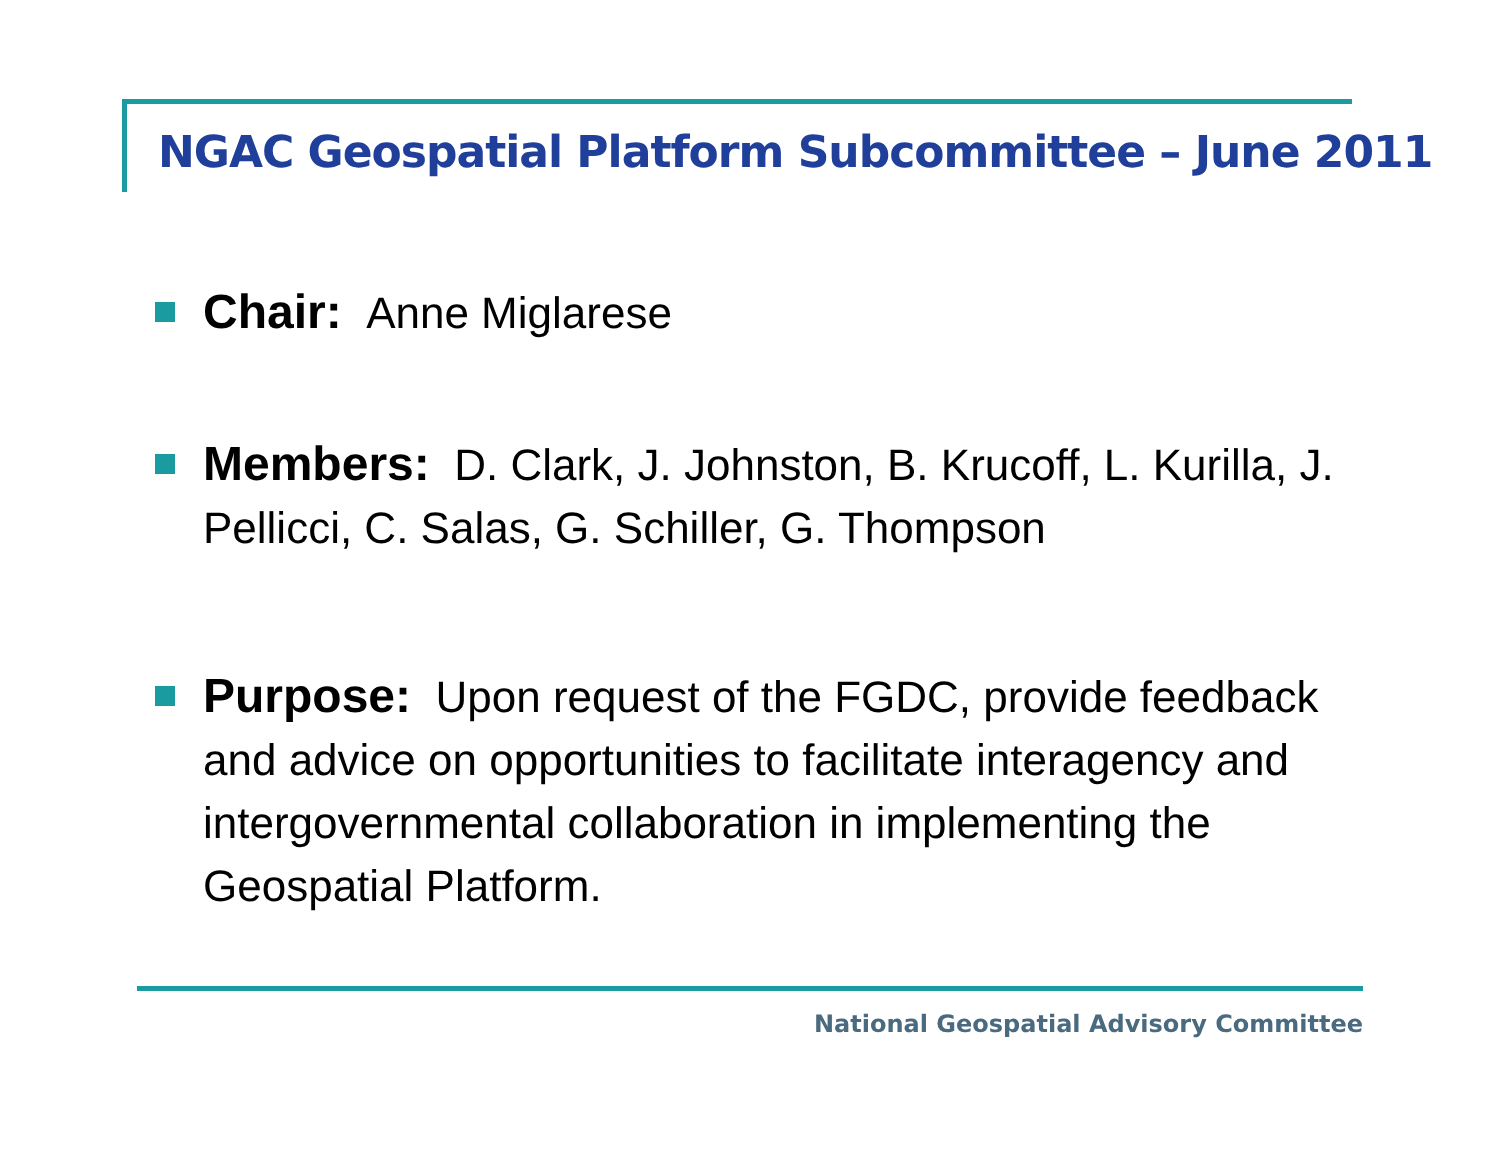NGAC Geospatial Platform Subcommittee – June 2011
Chair: Anne Miglarese
Members: D. Clark, J. Johnston, B. Krucoff, L. Kurilla, J. Pellicci, C. Salas, G. Schiller, G. Thompson
Purpose: Upon request of the FGDC, provide feedback and advice on opportunities to facilitate interagency and intergovernmental collaboration in implementing the Geospatial Platform.
National Geospatial Advisory Committee